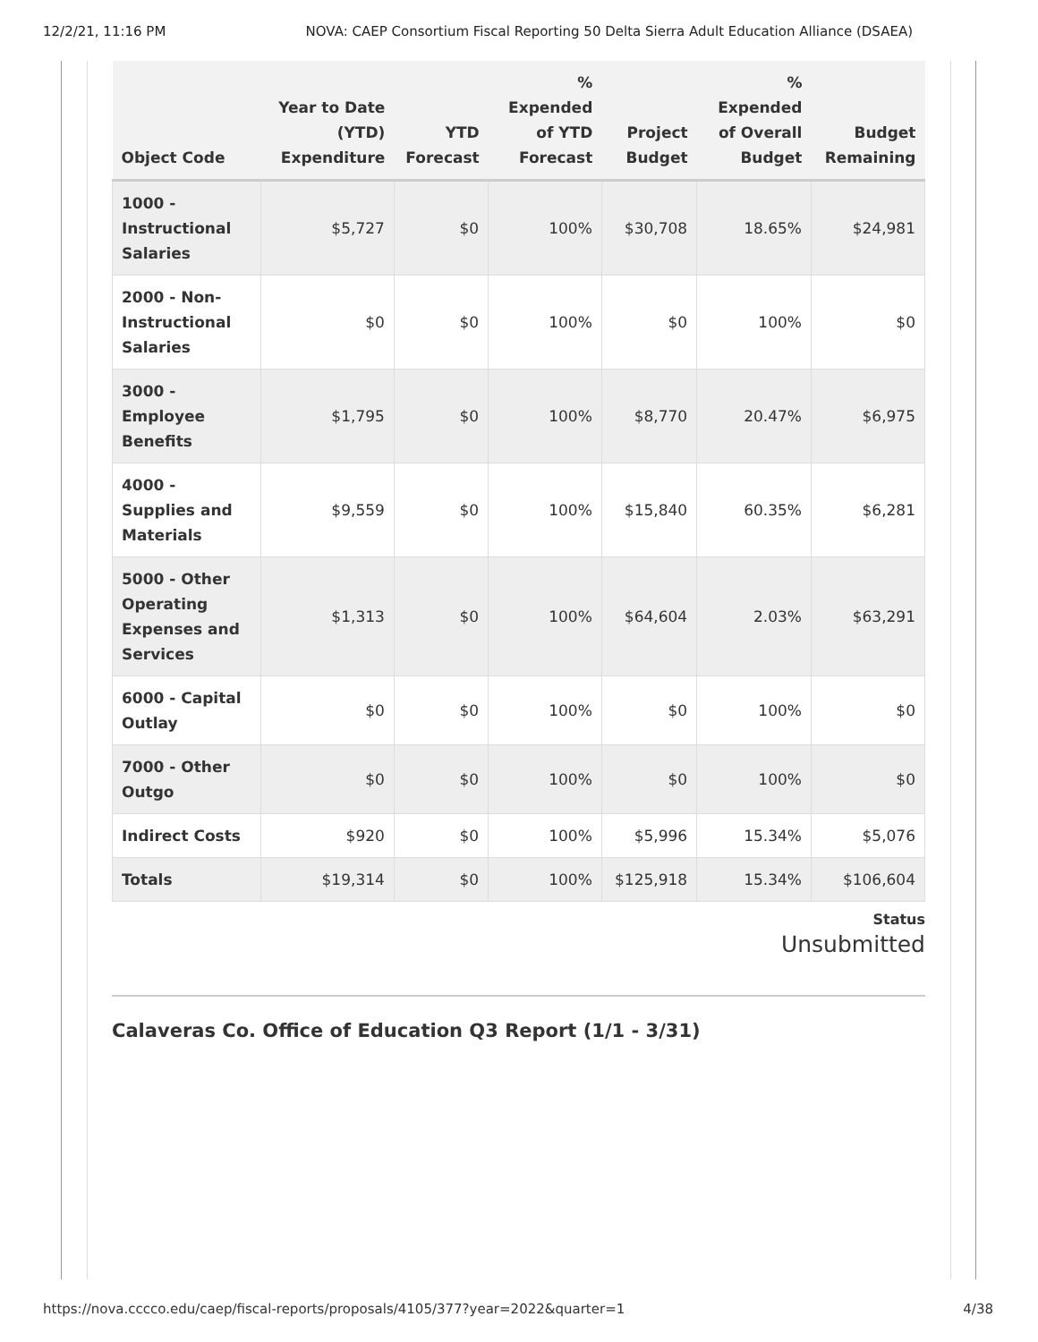12/2/21, 11:16 PM NOVA: CAEP Consortium Fiscal Reporting 50 Delta Sierra Adult Education Alliance (DSAEA)
| Object Code | Year to Date (YTD) Expenditure | YTD Forecast | % Expended of YTD Forecast | Project Budget | % Expended of Overall Budget | Budget Remaining |
| --- | --- | --- | --- | --- | --- | --- |
| 1000 - Instructional Salaries | $5,727 | $0 | 100% | $30,708 | 18.65% | $24,981 |
| 2000 - Non-Instructional Salaries | $0 | $0 | 100% | $0 | 100% | $0 |
| 3000 - Employee Benefits | $1,795 | $0 | 100% | $8,770 | 20.47% | $6,975 |
| 4000 - Supplies and Materials | $9,559 | $0 | 100% | $15,840 | 60.35% | $6,281 |
| 5000 - Other Operating Expenses and Services | $1,313 | $0 | 100% | $64,604 | 2.03% | $63,291 |
| 6000 - Capital Outlay | $0 | $0 | 100% | $0 | 100% | $0 |
| 7000 - Other Outgo | $0 | $0 | 100% | $0 | 100% | $0 |
| Indirect Costs | $920 | $0 | 100% | $5,996 | 15.34% | $5,076 |
| Totals | $19,314 | $0 | 100% | $125,918 | 15.34% | $106,604 |
Status
Unsubmitted
Calaveras Co. Office of Education Q3 Report (1/1 - 3/31)
https://nova.cccco.edu/caep/fiscal-reports/proposals/4105/377?year=2022&quarter=1 4/38